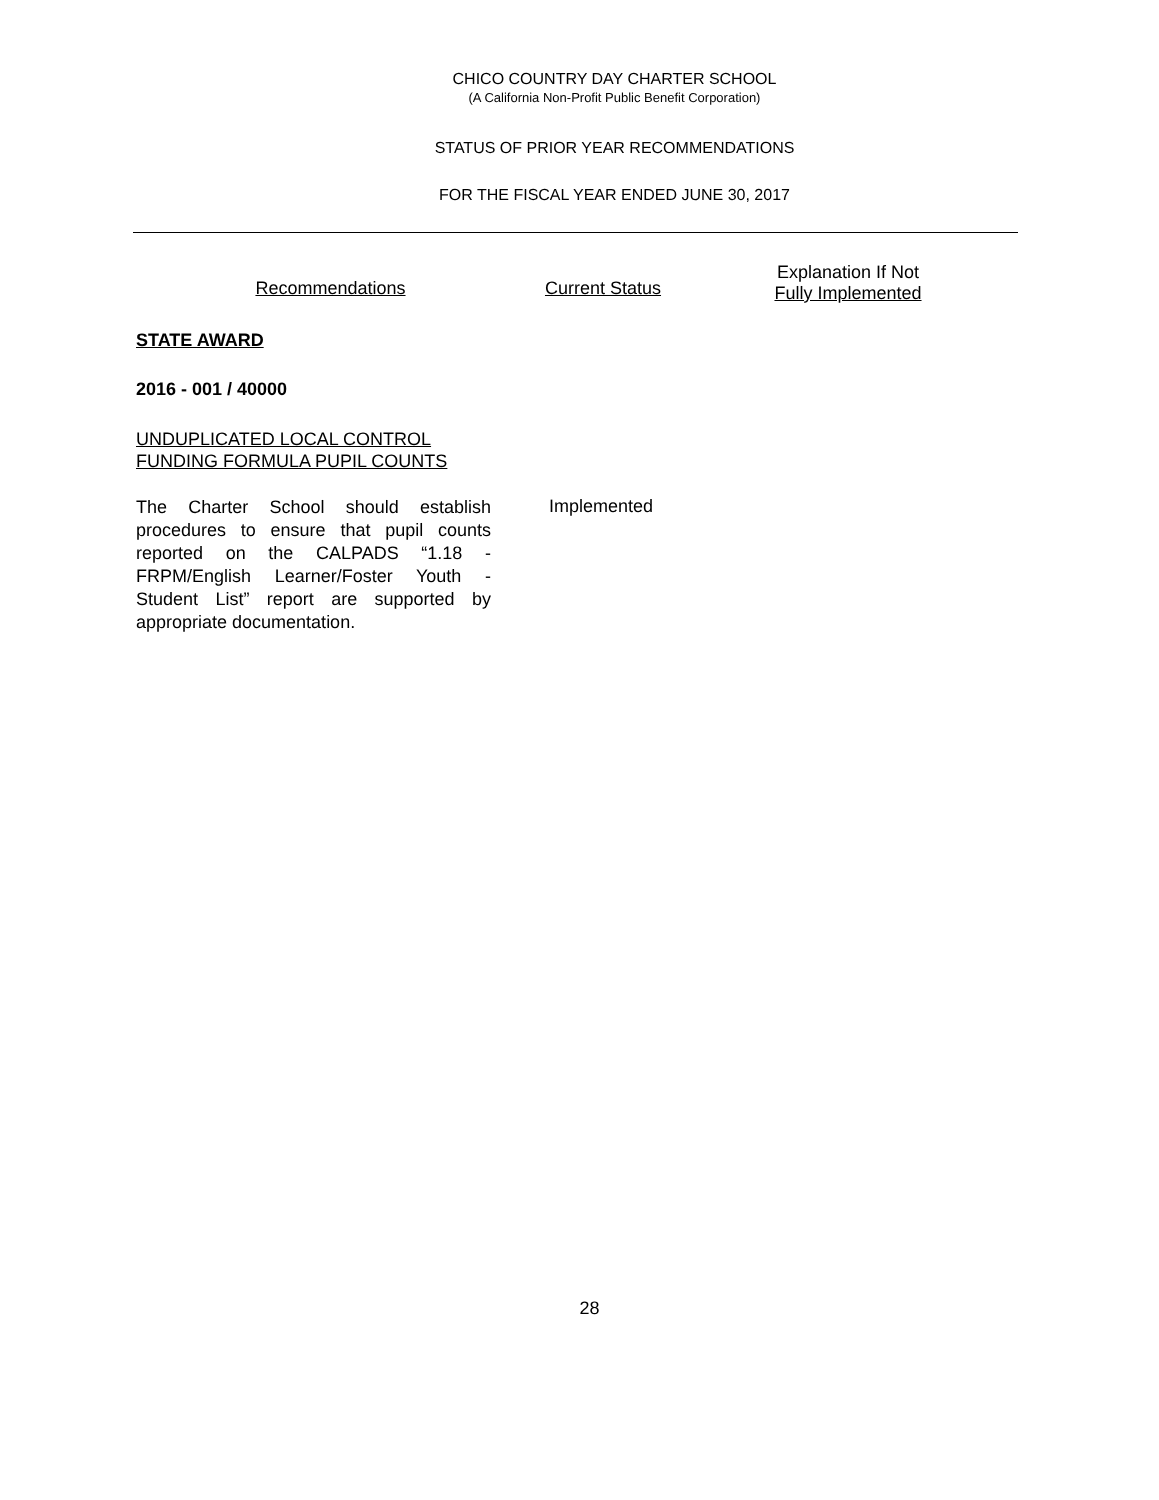CHICO COUNTRY DAY CHARTER SCHOOL
(A California Non-Profit Public Benefit Corporation)
STATUS OF PRIOR YEAR RECOMMENDATIONS
FOR THE FISCAL YEAR ENDED JUNE 30, 2017
Recommendations Current Status
Explanation If Not
Fully Implemented
STATE AWARD
2016 - 001 / 40000
UNDUPLICATED LOCAL CONTROL
FUNDING FORMULA PUPIL COUNTS
The Charter School should establish procedures to ensure that pupil counts reported on the CALPADS “1.18 - FRPM/English Learner/Foster Youth - Student List” report are supported by appropriate documentation.
Implemented
28